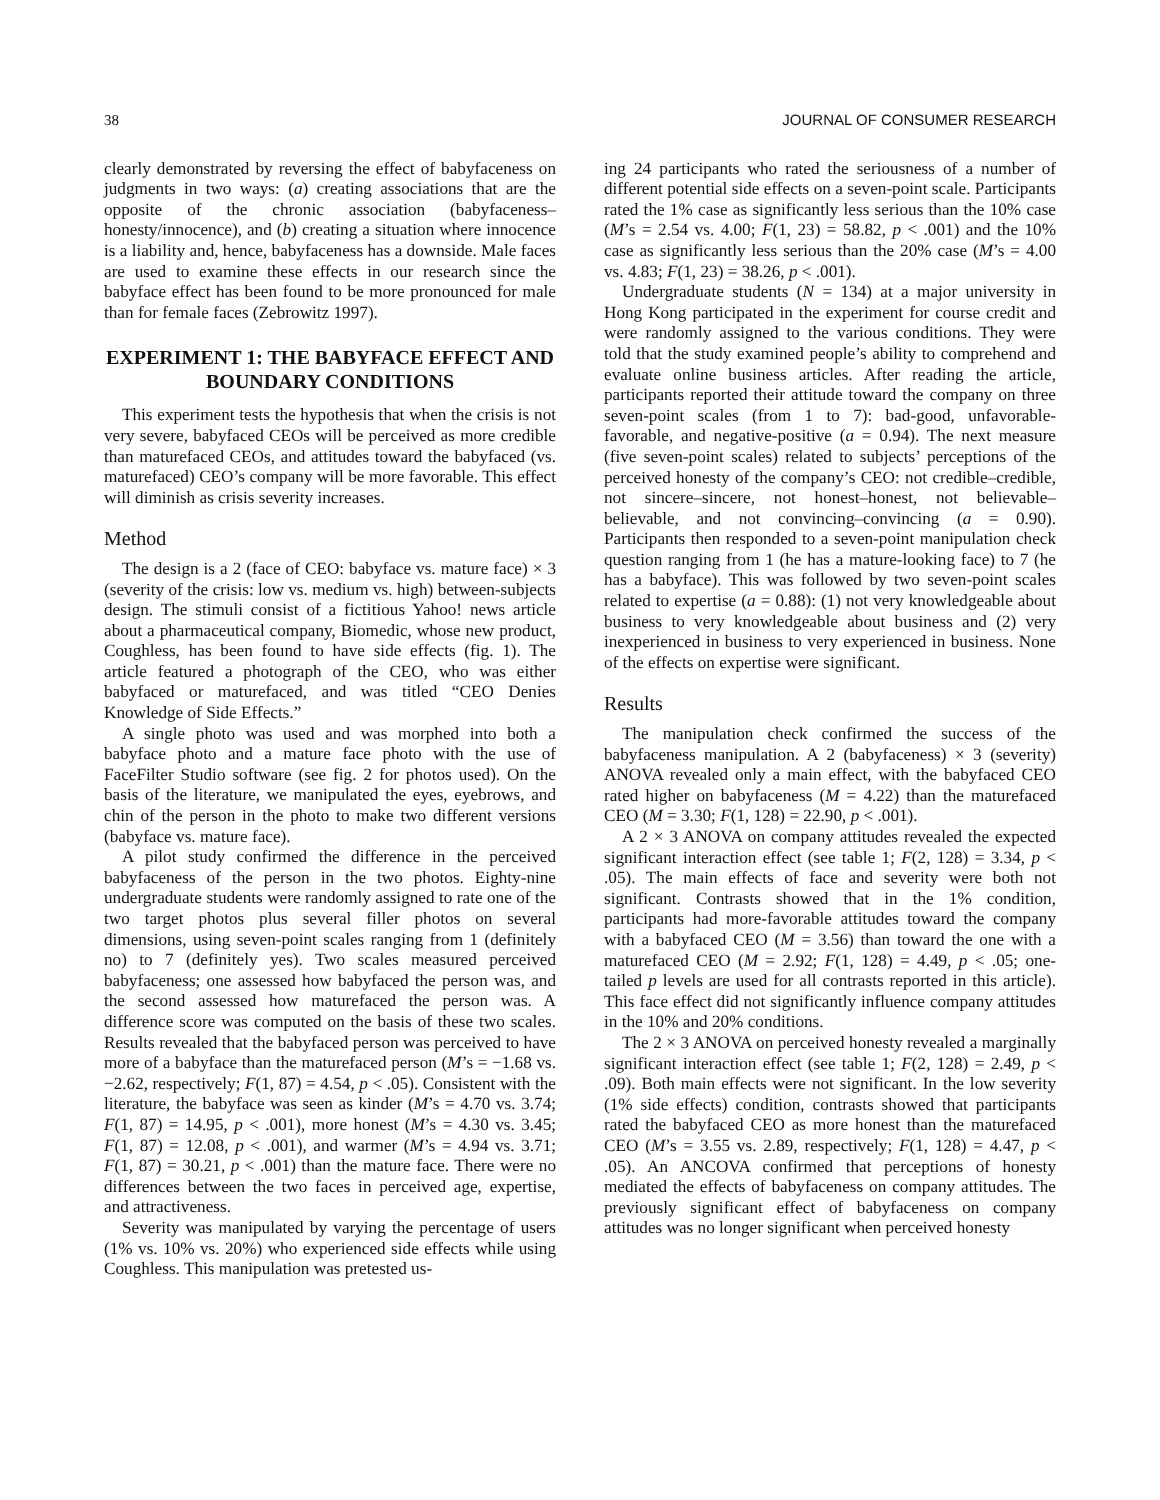38 JOURNAL OF CONSUMER RESEARCH
clearly demonstrated by reversing the effect of babyfaceness on judgments in two ways: (a) creating associations that are the opposite of the chronic association (babyfaceness–honesty/innocence), and (b) creating a situation where innocence is a liability and, hence, babyfaceness has a downside. Male faces are used to examine these effects in our research since the babyface effect has been found to be more pronounced for male than for female faces (Zebrowitz 1997).
EXPERIMENT 1: THE BABYFACE EFFECT AND BOUNDARY CONDITIONS
This experiment tests the hypothesis that when the crisis is not very severe, babyfaced CEOs will be perceived as more credible than maturefaced CEOs, and attitudes toward the babyfaced (vs. maturefaced) CEO’s company will be more favorable. This effect will diminish as crisis severity increases.
Method
The design is a 2 (face of CEO: babyface vs. mature face) × 3 (severity of the crisis: low vs. medium vs. high) between-subjects design. The stimuli consist of a fictitious Yahoo! news article about a pharmaceutical company, Biomedic, whose new product, Coughless, has been found to have side effects (fig. 1). The article featured a photograph of the CEO, who was either babyfaced or maturefaced, and was titled “CEO Denies Knowledge of Side Effects.”
A single photo was used and was morphed into both a babyface photo and a mature face photo with the use of FaceFilter Studio software (see fig. 2 for photos used). On the basis of the literature, we manipulated the eyes, eyebrows, and chin of the person in the photo to make two different versions (babyface vs. mature face).
A pilot study confirmed the difference in the perceived babyfaceness of the person in the two photos. Eighty-nine undergraduate students were randomly assigned to rate one of the two target photos plus several filler photos on several dimensions, using seven-point scales ranging from 1 (definitely no) to 7 (definitely yes). Two scales measured perceived babyfaceness; one assessed how babyfaced the person was, and the second assessed how maturefaced the person was. A difference score was computed on the basis of these two scales. Results revealed that the babyfaced person was perceived to have more of a babyface than the maturefaced person (M’s = −1.68 vs. −2.62, respectively; F(1, 87) = 4.54, p < .05). Consistent with the literature, the babyface was seen as kinder (M’s = 4.70 vs. 3.74; F(1, 87) = 14.95, p < .001), more honest (M’s = 4.30 vs. 3.45; F(1, 87) = 12.08, p < .001), and warmer (M’s = 4.94 vs. 3.71; F(1, 87) = 30.21, p < .001) than the mature face. There were no differences between the two faces in perceived age, expertise, and attractiveness.
Severity was manipulated by varying the percentage of users (1% vs. 10% vs. 20%) who experienced side effects while using Coughless. This manipulation was pretested us-
ing 24 participants who rated the seriousness of a number of different potential side effects on a seven-point scale. Participants rated the 1% case as significantly less serious than the 10% case (M’s = 2.54 vs. 4.00; F(1, 23) = 58.82, p < .001) and the 10% case as significantly less serious than the 20% case (M’s = 4.00 vs. 4.83; F(1, 23) = 38.26, p < .001).
Undergraduate students (N = 134) at a major university in Hong Kong participated in the experiment for course credit and were randomly assigned to the various conditions. They were told that the study examined people’s ability to comprehend and evaluate online business articles. After reading the article, participants reported their attitude toward the company on three seven-point scales (from 1 to 7): bad-good, unfavorable-favorable, and negative-positive (a = 0.94). The next measure (five seven-point scales) related to subjects’ perceptions of the perceived honesty of the company’s CEO: not credible–credible, not sincere–sincere, not honest–honest, not believable–believable, and not convincing–convincing (a = 0.90). Participants then responded to a seven-point manipulation check question ranging from 1 (he has a mature-looking face) to 7 (he has a babyface). This was followed by two seven-point scales related to expertise (a = 0.88): (1) not very knowledgeable about business to very knowledgeable about business and (2) very inexperienced in business to very experienced in business. None of the effects on expertise were significant.
Results
The manipulation check confirmed the success of the babyfaceness manipulation. A 2 (babyfaceness) × 3 (severity) ANOVA revealed only a main effect, with the babyfaced CEO rated higher on babyfaceness (M = 4.22) than the maturefaced CEO (M = 3.30; F(1, 128) = 22.90, p < .001).
A 2 × 3 ANOVA on company attitudes revealed the expected significant interaction effect (see table 1; F(2, 128) = 3.34, p < .05). The main effects of face and severity were both not significant. Contrasts showed that in the 1% condition, participants had more-favorable attitudes toward the company with a babyfaced CEO (M = 3.56) than toward the one with a maturefaced CEO (M = 2.92; F(1, 128) = 4.49, p < .05; one-tailed p levels are used for all contrasts reported in this article). This face effect did not significantly influence company attitudes in the 10% and 20% conditions.
The 2 × 3 ANOVA on perceived honesty revealed a marginally significant interaction effect (see table 1; F(2, 128) = 2.49, p < .09). Both main effects were not significant. In the low severity (1% side effects) condition, contrasts showed that participants rated the babyfaced CEO as more honest than the maturefaced CEO (M’s = 3.55 vs. 2.89, respectively; F(1, 128) = 4.47, p < .05). An ANCOVA confirmed that perceptions of honesty mediated the effects of babyfaceness on company attitudes. The previously significant effect of babyfaceness on company attitudes was no longer significant when perceived honesty